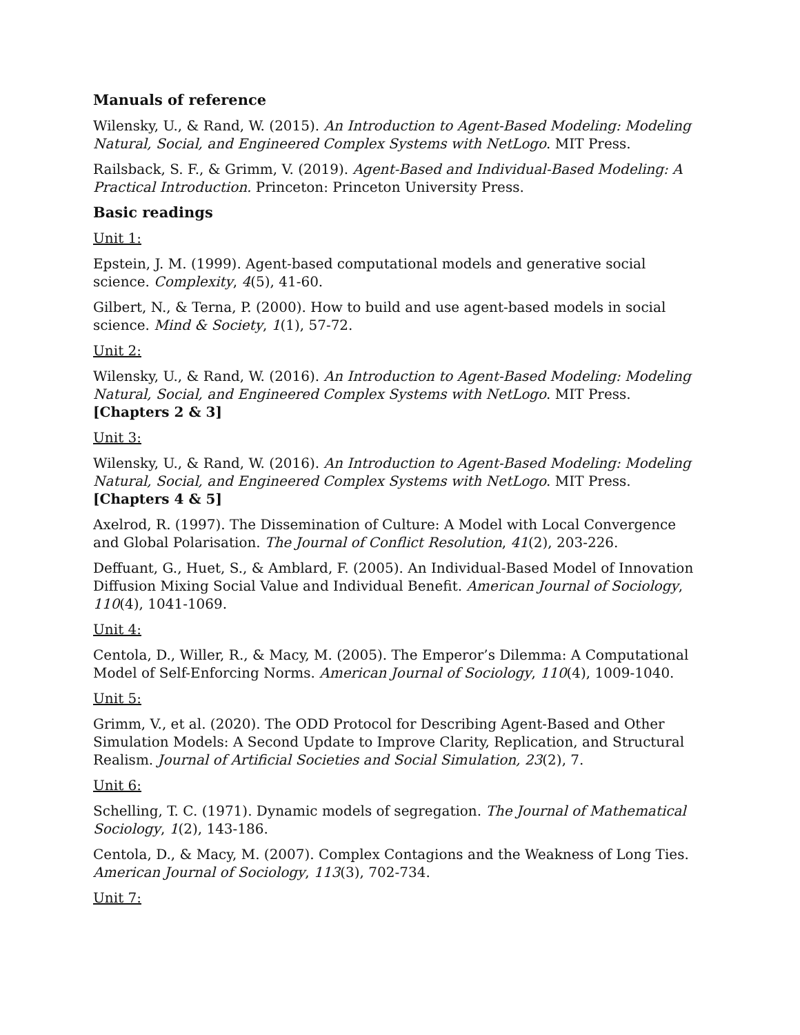Manuals of reference
Wilensky, U., & Rand, W. (2015). An Introduction to Agent-Based Modeling: Modeling Natural, Social, and Engineered Complex Systems with NetLogo. MIT Press.
Railsback, S. F., & Grimm, V. (2019). Agent-Based and Individual-Based Modeling: A Practical Introduction. Princeton: Princeton University Press.
Basic readings
Unit 1:
Epstein, J. M. (1999). Agent-based computational models and generative social science. Complexity, 4(5), 41-60.
Gilbert, N., & Terna, P. (2000). How to build and use agent-based models in social science. Mind & Society, 1(1), 57-72.
Unit 2:
Wilensky, U., & Rand, W. (2016). An Introduction to Agent-Based Modeling: Modeling Natural, Social, and Engineered Complex Systems with NetLogo. MIT Press. [Chapters 2 & 3]
Unit 3:
Wilensky, U., & Rand, W. (2016). An Introduction to Agent-Based Modeling: Modeling Natural, Social, and Engineered Complex Systems with NetLogo. MIT Press. [Chapters 4 & 5]
Axelrod, R. (1997). The Dissemination of Culture: A Model with Local Convergence and Global Polarisation. The Journal of Conflict Resolution, 41(2), 203-226.
Deffuant, G., Huet, S., & Amblard, F. (2005). An Individual-Based Model of Innovation Diffusion Mixing Social Value and Individual Benefit. American Journal of Sociology, 110(4), 1041-1069.
Unit 4:
Centola, D., Willer, R., & Macy, M. (2005). The Emperor’s Dilemma: A Computational Model of Self-Enforcing Norms. American Journal of Sociology, 110(4), 1009-1040.
Unit 5:
Grimm, V., et al. (2020). The ODD Protocol for Describing Agent-Based and Other Simulation Models: A Second Update to Improve Clarity, Replication, and Structural Realism. Journal of Artificial Societies and Social Simulation, 23(2), 7.
Unit 6:
Schelling, T. C. (1971). Dynamic models of segregation. The Journal of Mathematical Sociology, 1(2), 143-186.
Centola, D., & Macy, M. (2007). Complex Contagions and the Weakness of Long Ties. American Journal of Sociology, 113(3), 702-734.
Unit 7: